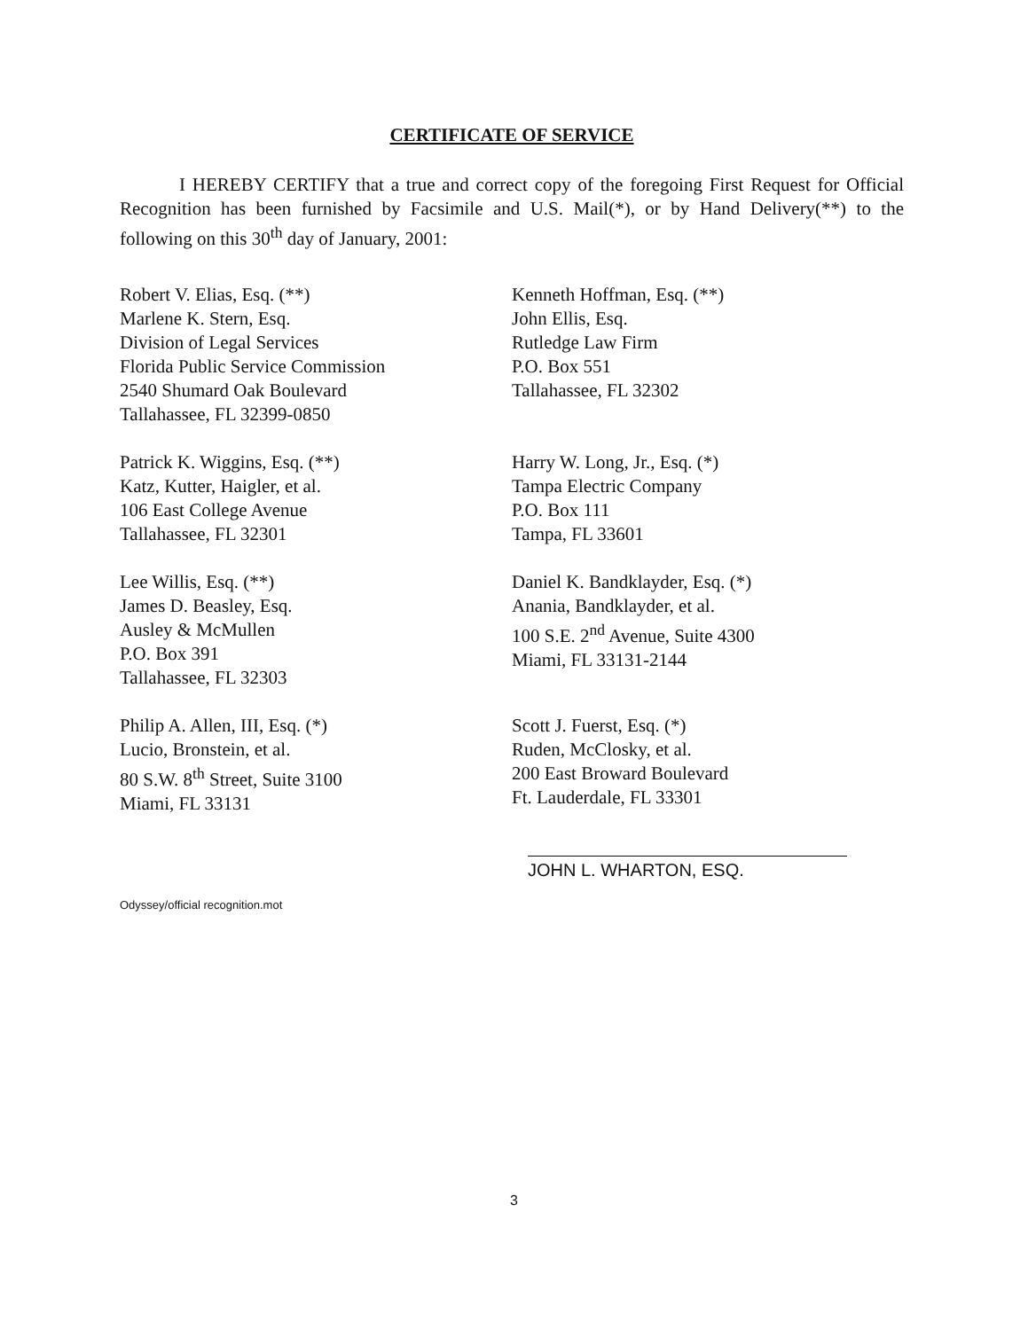CERTIFICATE OF SERVICE
I HEREBY CERTIFY that a true and correct copy of the foregoing First Request for Official Recognition has been furnished by Facsimile and U.S. Mail(*), or by Hand Delivery(**) to the following on this 30<sup>th</sup> day of January, 2001:
Robert V. Elias, Esq. (**)
Marlene K. Stern, Esq.
Division of Legal Services
Florida Public Service Commission
2540 Shumard Oak Boulevard
Tallahassee, FL 32399-0850
Kenneth Hoffman, Esq. (**)
John Ellis, Esq.
Rutledge Law Firm
P.O. Box 551
Tallahassee, FL 32302
Patrick K. Wiggins, Esq. (**)
Katz, Kutter, Haigler, et al.
106 East College Avenue
Tallahassee, FL 32301
Harry W. Long, Jr., Esq. (*)
Tampa Electric Company
P.O. Box 111
Tampa, FL 33601
Lee Willis, Esq. (**)
James D. Beasley, Esq.
Ausley & McMullen
P.O. Box 391
Tallahassee, FL 32303
Daniel K. Bandklayder, Esq. (*)
Anania, Bandklayder, et al.
100 S.E. 2<sup>nd</sup> Avenue, Suite 4300
Miami, FL 33131-2144
Philip A. Allen, III, Esq. (*)
Lucio, Bronstein, et al.
80 S.W. 8<sup>th</sup> Street, Suite 3100
Miami, FL 33131
Scott J. Fuerst, Esq. (*)
Ruden, McClosky, et al.
200 East Broward Boulevard
Ft. Lauderdale, FL 33301
JOHN L. WHARTON, ESQ.
Odyssey/official recognition.mot
3